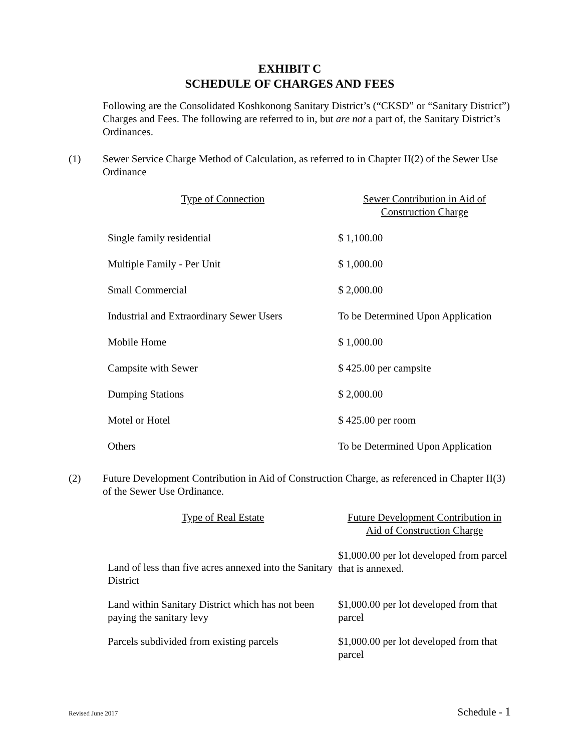EXHIBIT C
SCHEDULE OF CHARGES AND FEES
Following are the Consolidated Koshkonong Sanitary District’s (“CKSD” or “Sanitary District”) Charges and Fees. The following are referred to in, but are not a part of, the Sanitary District’s Ordinances.
(1) Sewer Service Charge Method of Calculation, as referred to in Chapter II(2) of the Sewer Use Ordinance
| Type of Connection | Sewer Contribution in Aid of Construction Charge |
| --- | --- |
| Single family residential | $ 1,100.00 |
| Multiple Family - Per Unit | $ 1,000.00 |
| Small Commercial | $ 2,000.00 |
| Industrial and Extraordinary Sewer Users | To be Determined Upon Application |
| Mobile Home | $ 1,000.00 |
| Campsite with Sewer | $ 425.00 per campsite |
| Dumping Stations | $ 2,000.00 |
| Motel or Hotel | $ 425.00 per room |
| Others | To be Determined Upon Application |
(2) Future Development Contribution in Aid of Construction Charge, as referenced in Chapter II(3) of the Sewer Use Ordinance.
| Type of Real Estate | Future Development Contribution in Aid of Construction Charge |
| --- | --- |
| Land of less than five acres annexed into the Sanitary District | $1,000.00 per lot developed from parcel that is annexed. |
| Land within Sanitary District which has not been paying the sanitary levy | $1,000.00 per lot developed from that parcel |
| Parcels subdivided from existing parcels | $1,000.00 per lot developed from that parcel |
Revised June 2017 Schedule - 1